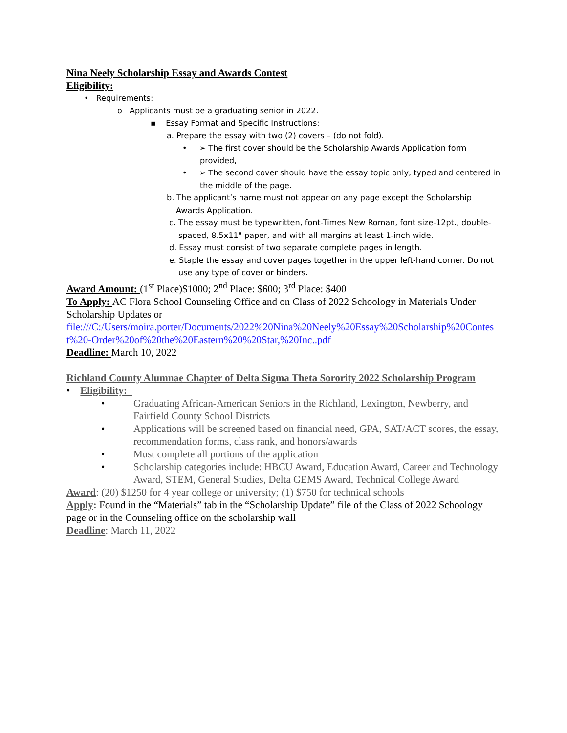Nina Neely Scholarship Essay and Awards Contest
Eligibility:
• Requirements:
o Applicants must be a graduating senior in 2022.
▪ Essay Format and Specific Instructions:
a. Prepare the essay with two (2) covers – (do not fold).
• ➢ The first cover should be the Scholarship Awards Application form provided,
• ➢ The second cover should have the essay topic only, typed and centered in the middle of the page.
b. The applicant’s name must not appear on any page except the Scholarship Awards Application.
c. The essay must be typewritten, font-Times New Roman, font size-12pt., double-spaced, 8.5x11" paper, and with all margins at least 1-inch wide.
d. Essay must consist of two separate complete pages in length.
e. Staple the essay and cover pages together in the upper left-hand corner. Do not use any type of cover or binders.
Award Amount: (1<sup>st</sup> Place)$1000; 2<sup>nd</sup> Place: $600; 3<sup>rd</sup> Place: $400
To Apply: AC Flora School Counseling Office and on Class of 2022 Schoology in Materials Under Scholarship Updates or
file:///C:/Users/moira.porter/Documents/2022%20Nina%20Neely%20Essay%20Scholarship%20Contest%20-Order%20of%20the%20Eastern%20%20Star,%20Inc..pdf
Deadline: March 10, 2022
Richland County Alumnae Chapter of Delta Sigma Theta Sorority 2022 Scholarship Program
• Eligibility:
• Graduating African-American Seniors in the Richland, Lexington, Newberry, and Fairfield County School Districts
• Applications will be screened based on financial need, GPA, SAT/ACT scores, the essay, recommendation forms, class rank, and honors/awards
• Must complete all portions of the application
• Scholarship categories include: HBCU Award, Education Award, Career and Technology Award, STEM, General Studies, Delta GEMS Award, Technical College Award
Award: (20) $1250 for 4 year college or university; (1) $750 for technical schools
Apply: Found in the “Materials” tab in the “Scholarship Update” file of the Class of 2022 Schoology page or in the Counseling office on the scholarship wall
Deadline: March 11, 2022